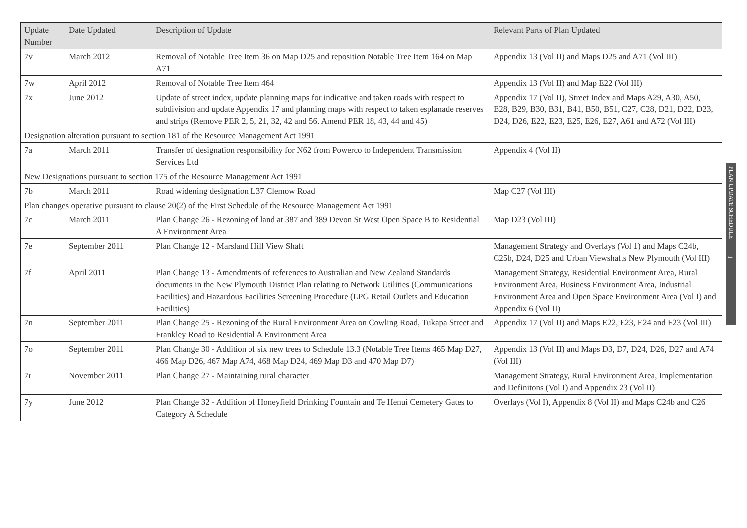| Update Number | Date Updated | Description of Update | Relevant Parts of Plan Updated |
| --- | --- | --- | --- |
| 7v | March 2012 | Removal of Notable Tree Item 36 on Map D25 and reposition Notable Tree Item 164 on Map A71 | Appendix 13 (Vol II) and Maps D25 and A71 (Vol III) |
| 7w | April 2012 | Removal of Notable Tree Item 464 | Appendix 13 (Vol II) and Map E22 (Vol III) |
| 7x | June 2012 | Update of street index, update planning maps for indicative and taken roads with respect to subdivision and update Appendix 17 and planning maps with respect to taken esplanade reserves and strips (Remove PER 2, 5, 21, 32, 42 and 56. Amend PER 18, 43, 44 and 45) | Appendix 17 (Vol II), Street Index and Maps A29, A30, A50, B28, B29, B30, B31, B41, B50, B51, C27, C28, D21, D22, D23, D24, D26, E22, E23, E25, E26, E27, A61 and A72 (Vol III) |
| Designation alteration pursuant to section 181 of the Resource Management Act 1991 | | | |
| 7a | March 2011 | Transfer of designation responsibility for N62 from Powerco to Independent Transmission Services Ltd | Appendix 4 (Vol II) |
| New Designations pursuant to section 175 of the Resource Management Act 1991 | | | |
| 7b | March 2011 | Road widening designation L37 Clemow Road | Map C27 (Vol III) |
| Plan changes operative pursuant to clause 20(2) of the First Schedule of the Resource Management Act 1991 | | | |
| 7c | March 2011 | Plan Change 26 - Rezoning of land at 387 and 389 Devon St West Open Space B to Residential A Environment Area | Map D23 (Vol III) |
| 7e | September 2011 | Plan Change 12 - Marsland Hill View Shaft | Management Strategy and Overlays (Vol 1) and Maps C24b, C25b, D24, D25 and Urban Viewshafts New Plymouth (Vol III) |
| 7f | April 2011 | Plan Change 13 - Amendments of references to Australian and New Zealand Standards documents in the New Plymouth District Plan relating to Network Utilities (Communications Facilities) and Hazardous Facilities Screening Procedure (LPG Retail Outlets and Education Facilities) | Management Strategy, Residential Environment Area, Rural Environment Area, Business Environment Area, Industrial Environment Area and Open Space Environment Area (Vol I) and Appendix 6 (Vol II) |
| 7n | September 2011 | Plan Change 25 - Rezoning of the Rural Environment Area on Cowling Road, Tukapa Street and Frankley Road to Residential A Environment Area | Appendix 17 (Vol II) and Maps E22, E23, E24 and F23 (Vol III) |
| 7o | September 2011 | Plan Change 30 - Addition of six new trees to Schedule 13.3 (Notable Tree Items 465 Map D27, 466 Map D26, 467 Map A74, 468 Map D24, 469 Map D3 and 470 Map D7) | Appendix 13 (Vol II) and Maps D3, D7, D24, D26, D27 and A74 (Vol III) |
| 7r | November 2011 | Plan Change 27 - Maintaining rural character | Management Strategy, Rural Environment Area, Implementation and Definitons (Vol I) and Appendix 23 (Vol II) |
| 7y | June 2012 | Plan Change 32 - Addition of Honeyfield Drinking Fountain and Te Henui Cemetery Gates to Category A Schedule | Overlays (Vol I), Appendix 8 (Vol II) and Maps C24b and C26 |
PLAN UPDATE SCHEDULE j